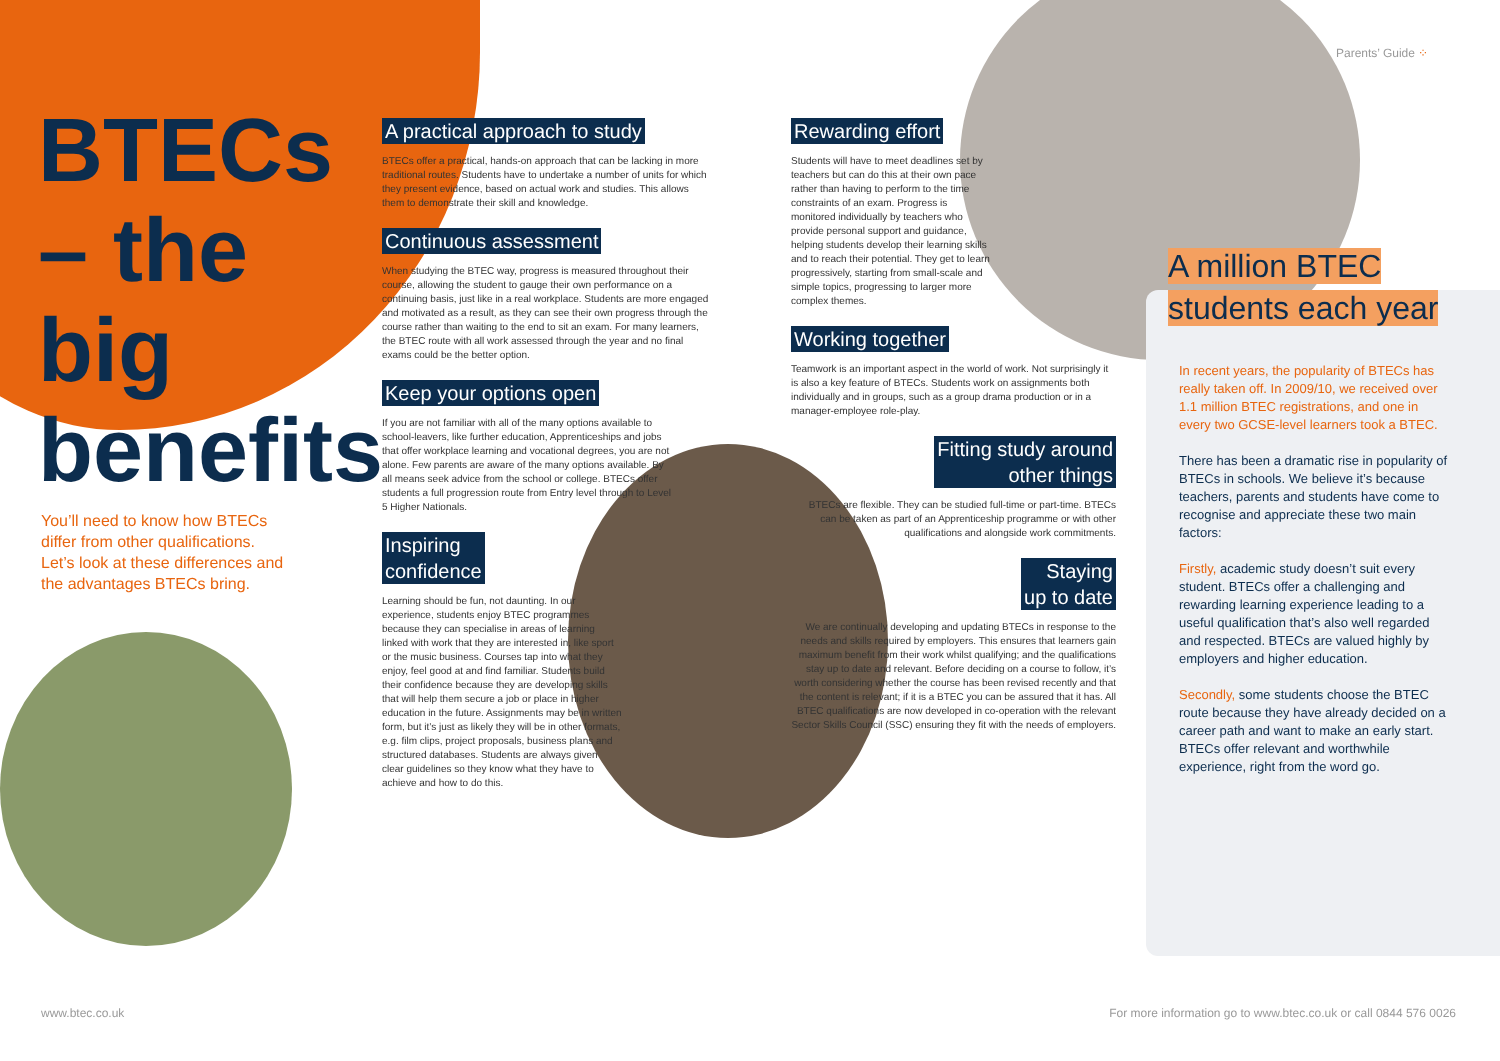BTECs – the big benefits
You’ll need to know how BTECs differ from other qualifications. Let’s look at these differences and the advantages BTECs bring.
A practical approach to study
BTECs offer a practical, hands-on approach that can be lacking in more traditional routes. Students have to undertake a number of units for which they present evidence, based on actual work and studies. This allows them to demonstrate their skill and knowledge.
Continuous assessment
When studying the BTEC way, progress is measured throughout their course, allowing the student to gauge their own performance on a continuing basis, just like in a real workplace. Students are more engaged and motivated as a result, as they can see their own progress through the course rather than waiting to the end to sit an exam. For many learners, the BTEC route with all work assessed through the year and no final exams could be the better option.
Keep your options open
If you are not familiar with all of the many options available to school-leavers, like further education, Apprenticeships and jobs that offer workplace learning and vocational degrees, you are not alone. Few parents are aware of the many options available. By all means seek advice from the school or college. BTECs offer students a full progression route from Entry level through to Level 5 Higher Nationals.
Inspiring
confidence
Learning should be fun, not daunting. In our experience, students enjoy BTEC programmes because they can specialise in areas of learning linked with work that they are interested in, like sport or the music business. Courses tap into what they enjoy, feel good at and find familiar. Students build their confidence because they are developing skills that will help them secure a job or place in higher education in the future. Assignments may be in written form, but it’s just as likely they will be in other formats, e.g. film clips, project proposals, business plans and structured databases. Students are always given clear guidelines so they know what they have to achieve and how to do this.
Rewarding effort
Students will have to meet deadlines set by teachers but can do this at their own pace rather than having to perform to the time constraints of an exam. Progress is monitored individually by teachers who provide personal support and guidance, helping students develop their learning skills and to reach their potential. They get to learn progressively, starting from small-scale and simple topics, progressing to larger more complex themes.
Working together
Teamwork is an important aspect in the world of work. Not surprisingly it is also a key feature of BTECs. Students work on assignments both individually and in groups, such as a group drama production or in a manager-employee role-play.
Fitting study around
other things
BTECs are flexible. They can be studied full-time or part-time. BTECs can be taken as part of an Apprenticeship programme or with other qualifications and alongside work commitments.
Staying
up to date
We are continually developing and updating BTECs in response to the needs and skills required by employers. This ensures that learners gain maximum benefit from their work whilst qualifying; and the qualifications stay up to date and relevant. Before deciding on a course to follow, it’s worth considering whether the course has been revised recently and that the content is relevant; if it is a BTEC you can be assured that it has. All BTEC qualifications are now developed in co-operation with the relevant Sector Skills Council (SSC) ensuring they fit with the needs of employers.
Parents’ Guide ⁘
A million BTEC
students each year
In recent years, the popularity of BTECs has really taken off. In 2009/10, we received over 1.1 million BTEC registrations, and one in every two GCSE-level learners took a BTEC.
There has been a dramatic rise in popularity of BTECs in schools. We believe it’s because teachers, parents and students have come to recognise and appreciate these two main factors:
Firstly, academic study doesn’t suit every student. BTECs offer a challenging and rewarding learning experience leading to a useful qualification that’s also well regarded and respected. BTECs are valued highly by employers and higher education.
Secondly, some students choose the BTEC route because they have already decided on a career path and want to make an early start. BTECs offer relevant and worthwhile experience, right from the word go.
www.btec.co.uk
For more information go to www.btec.co.uk or call 0844 576 0026